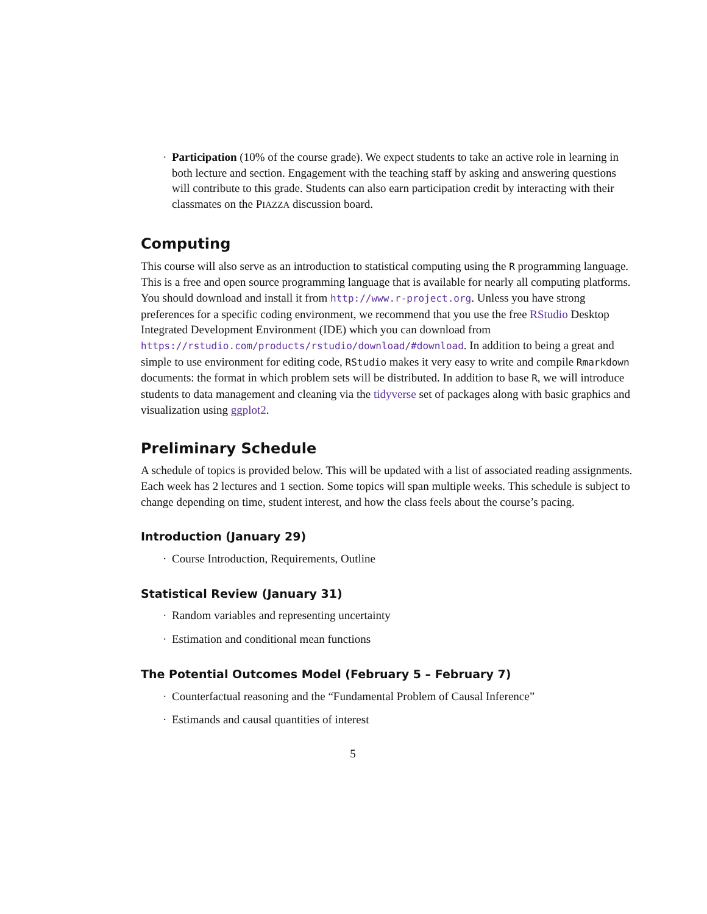· Participation (10% of the course grade). We expect students to take an active role in learning in both lecture and section. Engagement with the teaching staff by asking and answering questions will contribute to this grade. Students can also earn participation credit by interacting with their classmates on the PIAZZA discussion board.
Computing
This course will also serve as an introduction to statistical computing using the R programming language. This is a free and open source programming language that is available for nearly all computing platforms. You should download and install it from http://www.r-project.org. Unless you have strong preferences for a specific coding environment, we recommend that you use the free RStudio Desktop Integrated Development Environment (IDE) which you can download from https://rstudio.com/products/rstudio/download/#download. In addition to being a great and simple to use environment for editing code, RStudio makes it very easy to write and compile Rmarkdown documents: the format in which problem sets will be distributed. In addition to base R, we will introduce students to data management and cleaning via the tidyverse set of packages along with basic graphics and visualization using ggplot2.
Preliminary Schedule
A schedule of topics is provided below. This will be updated with a list of associated reading assignments. Each week has 2 lectures and 1 section. Some topics will span multiple weeks. This schedule is subject to change depending on time, student interest, and how the class feels about the course’s pacing.
Introduction (January 29)
· Course Introduction, Requirements, Outline
Statistical Review (January 31)
· Random variables and representing uncertainty
· Estimation and conditional mean functions
The Potential Outcomes Model (February 5 – February 7)
· Counterfactual reasoning and the “Fundamental Problem of Causal Inference”
· Estimands and causal quantities of interest
5